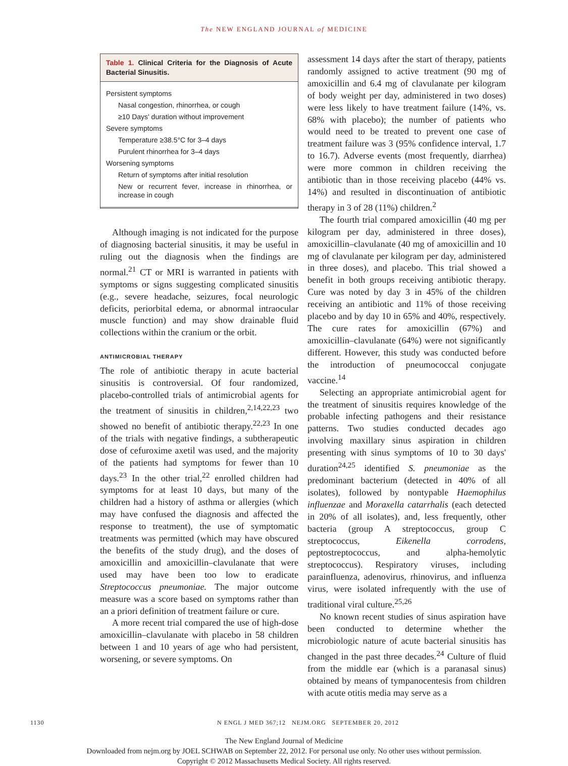The NEW ENGLAND JOURNAL of MEDICINE
Table 1. Clinical Criteria for the Diagnosis of Acute Bacterial Sinusitis.
| Persistent symptoms |
| Nasal congestion, rhinorrhea, or cough |
| ≥10 Days' duration without improvement |
| Severe symptoms |
| Temperature ≥38.5°C for 3–4 days |
| Purulent rhinorrhea for 3–4 days |
| Worsening symptoms |
| Return of symptoms after initial resolution |
| New or recurrent fever, increase in rhinorrhea, or increase in cough |
Although imaging is not indicated for the purpose of diagnosing bacterial sinusitis, it may be useful in ruling out the diagnosis when the findings are normal.<sup>21</sup> CT or MRI is warranted in patients with symptoms or signs suggesting complicated sinusitis (e.g., severe headache, seizures, focal neurologic deficits, periorbital edema, or abnormal intraocular muscle function) and may show drainable fluid collections within the cranium or the orbit.
ANTIMICROBIAL THERAPY
The role of antibiotic therapy in acute bacterial sinusitis is controversial. Of four randomized, placebo-controlled trials of antimicrobial agents for the treatment of sinusitis in children,<sup>2,14,22,23</sup> two showed no benefit of antibiotic therapy.<sup>22,23</sup> In one of the trials with negative findings, a subtherapeutic dose of cefuroxime axetil was used, and the majority of the patients had symptoms for fewer than 10 days.<sup>23</sup> In the other trial,<sup>22</sup> enrolled children had symptoms for at least 10 days, but many of the children had a history of asthma or allergies (which may have confused the diagnosis and affected the response to treatment), the use of symptomatic treatments was permitted (which may have obscured the benefits of the study drug), and the doses of amoxicillin and amoxicillin–clavulanate that were used may have been too low to eradicate Streptococcus pneumoniae. The major outcome measure was a score based on symptoms rather than an a priori definition of treatment failure or cure.
A more recent trial compared the use of high-dose amoxicillin–clavulanate with placebo in 58 children between 1 and 10 years of age who had persistent, worsening, or severe symptoms. On
assessment 14 days after the start of therapy, patients randomly assigned to active treatment (90 mg of amoxicillin and 6.4 mg of clavulanate per kilogram of body weight per day, administered in two doses) were less likely to have treatment failure (14%, vs. 68% with placebo); the number of patients who would need to be treated to prevent one case of treatment failure was 3 (95% confidence interval, 1.7 to 16.7). Adverse events (most frequently, diarrhea) were more common in children receiving the antibiotic than in those receiving placebo (44% vs. 14%) and resulted in discontinuation of antibiotic therapy in 3 of 28 (11%) children.<sup>2</sup>
The fourth trial compared amoxicillin (40 mg per kilogram per day, administered in three doses), amoxicillin–clavulanate (40 mg of amoxicillin and 10 mg of clavulanate per kilogram per day, administered in three doses), and placebo. This trial showed a benefit in both groups receiving antibiotic therapy. Cure was noted by day 3 in 45% of the children receiving an antibiotic and 11% of those receiving placebo and by day 10 in 65% and 40%, respectively. The cure rates for amoxicillin (67%) and amoxicillin–clavulanate (64%) were not significantly different. However, this study was conducted before the introduction of pneumococcal conjugate vaccine.<sup>14</sup>
Selecting an appropriate antimicrobial agent for the treatment of sinusitis requires knowledge of the probable infecting pathogens and their resistance patterns. Two studies conducted decades ago involving maxillary sinus aspiration in children presenting with sinus symptoms of 10 to 30 days' duration<sup>24,25</sup> identified S. pneumoniae as the predominant bacterium (detected in 40% of all isolates), followed by nontypable Haemophilus influenzae and Moraxella catarrhalis (each detected in 20% of all isolates), and, less frequently, other bacteria (group A streptococcus, group C streptococcus, Eikenella corrodens, peptostreptococcus, and alpha-hemolytic streptococcus). Respiratory viruses, including parainfluenza, adenovirus, rhinovirus, and influenza virus, were isolated infrequently with the use of traditional viral culture.<sup>25,26</sup>
No known recent studies of sinus aspiration have been conducted to determine whether the microbiologic nature of acute bacterial sinusitis has changed in the past three decades.<sup>24</sup> Culture of fluid from the middle ear (which is a paranasal sinus) obtained by means of tympanocentesis from children with acute otitis media may serve as a
1130 N ENGL J MED 367;12 NEJM.ORG SEPTEMBER 20, 2012
The New England Journal of Medicine
Downloaded from nejm.org by JOEL SCHWAB on September 22, 2012. For personal use only. No other uses without permission.
Copyright © 2012 Massachusetts Medical Society. All rights reserved.